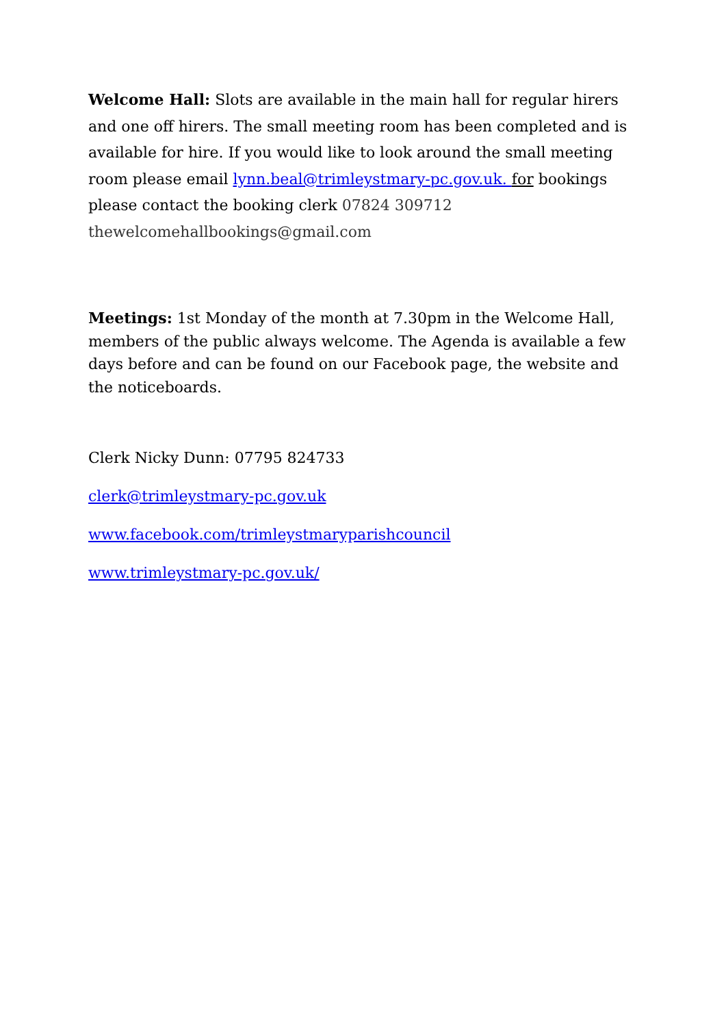Welcome Hall: Slots are available in the main hall for regular hirers and one off hirers. The small meeting room has been completed and is available for hire. If you would like to look around the small meeting room please email lynn.beal@trimleystmary-pc.gov.uk. for bookings please contact the booking clerk 07824 309712 thewelcomehallbookings@gmail.com
Meetings: 1st Monday of the month at 7.30pm in the Welcome Hall, members of the public always welcome. The Agenda is available a few days before and can be found on our Facebook page, the website and the noticeboards.
Clerk Nicky Dunn: 07795 824733
clerk@trimleystmary-pc.gov.uk
www.facebook.com/trimleystmaryparishcouncil
www.trimleystmary-pc.gov.uk/